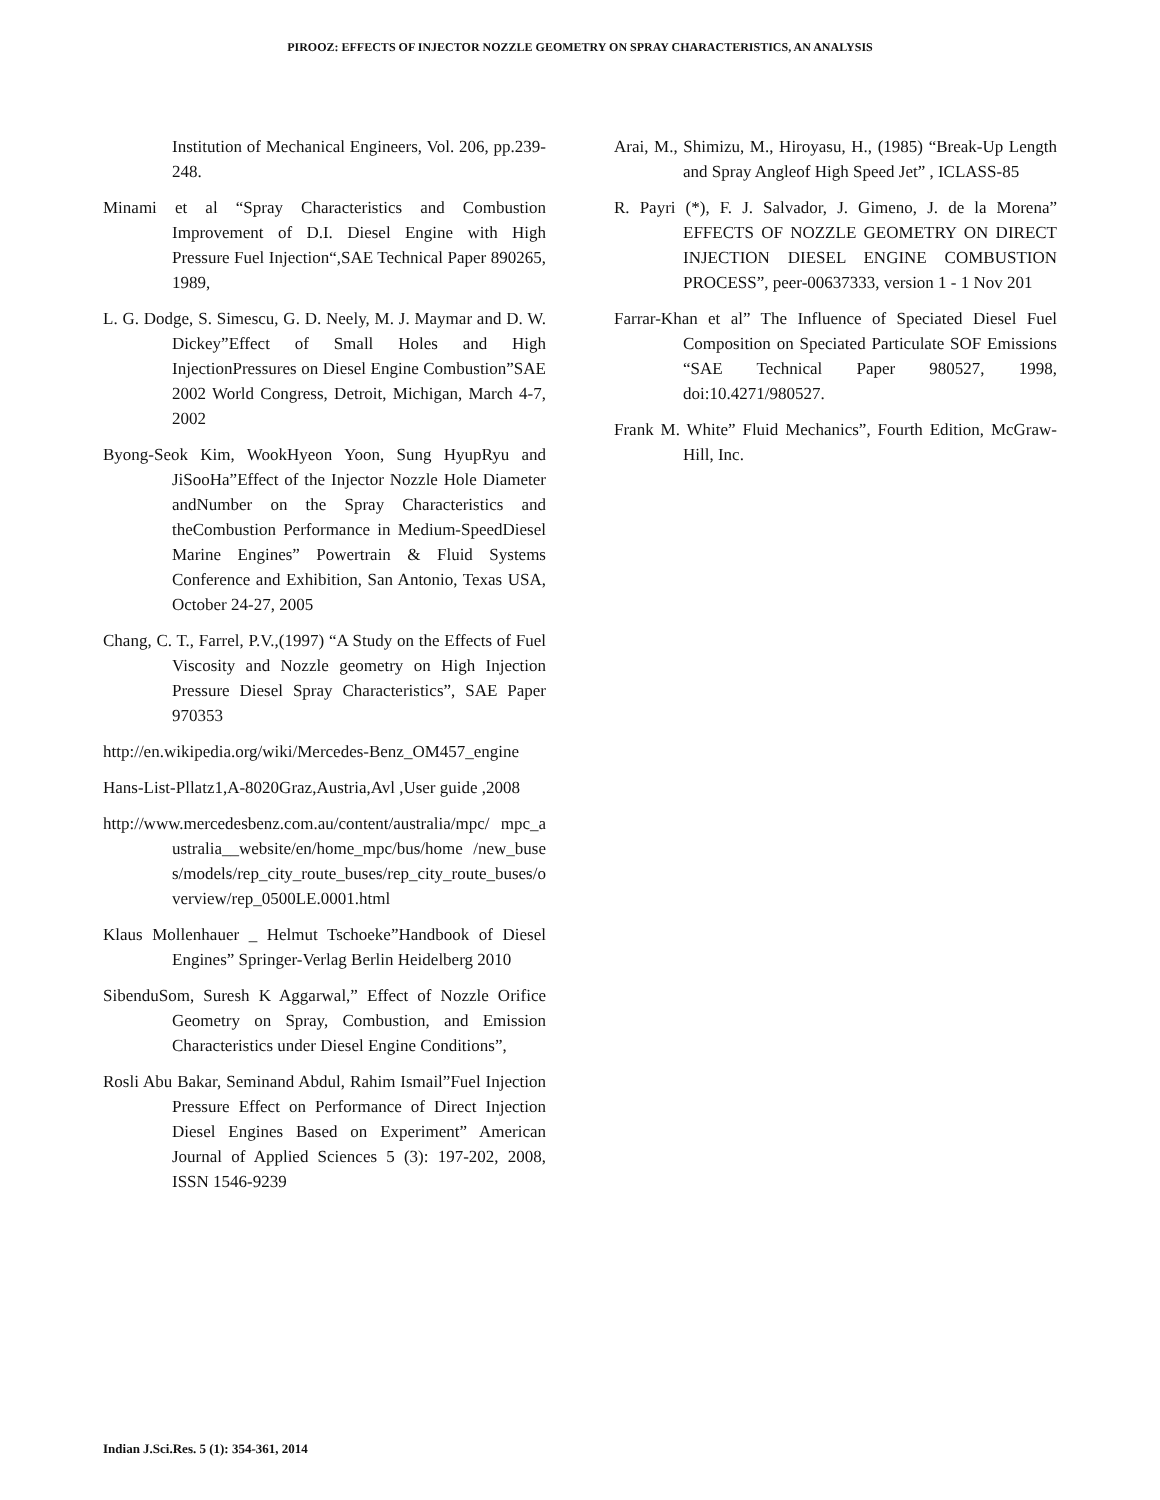PIROOZ: EFFECTS OF INJECTOR NOZZLE GEOMETRY ON SPRAY CHARACTERISTICS, AN ANALYSIS
Institution of Mechanical Engineers, Vol. 206, pp.239-248.
Minami et al “Spray Characteristics and Combustion Improvement of D.I. Diesel Engine with High Pressure Fuel Injection“,SAE Technical Paper 890265, 1989,
L. G. Dodge, S. Simescu, G. D. Neely, M. J. Maymar and D. W. Dickey”Effect of Small Holes and High InjectionPressures on Diesel Engine Combustion”SAE 2002 World Congress, Detroit, Michigan, March 4-7, 2002
Byong-Seok Kim, WookHyeon Yoon, Sung HyupRyu and JiSooHa”Effect of the Injector Nozzle Hole Diameter andNumber on the Spray Characteristics and theCombustion Performance in Medium-SpeedDiesel Marine Engines” Powertrain & Fluid Systems Conference and Exhibition, San Antonio, Texas USA, October 24-27, 2005
Chang, C. T., Farrel, P.V.,(1997) “A Study on the Effects of Fuel Viscosity and Nozzle geometry on High Injection Pressure Diesel Spray Characteristics”, SAE Paper 970353
http://en.wikipedia.org/wiki/Mercedes-Benz_OM457_engine
Hans-List-Pllatz1,A-8020Graz,Austria,Avl ,User guide ,2008
http://www.mercedesbenz.com.au/content/australia/mpc/ mpc_australia__website/en/home_mpc/bus/home /new_buses/models/rep_city_route_buses/rep_city_route_buses/overview/rep_0500LE.0001.html
Klaus Mollenhauer _ Helmut Tschoeke”Handbook of Diesel Engines” Springer-Verlag Berlin Heidelberg 2010
SibenduSom, Suresh K Aggarwal,” Effect of Nozzle Orifice Geometry on Spray, Combustion, and Emission Characteristics under Diesel Engine Conditions”,
Rosli Abu Bakar, Seminand Abdul, Rahim Ismail”Fuel Injection Pressure Effect on Performance of Direct Injection Diesel Engines Based on Experiment” American Journal of Applied Sciences 5 (3): 197-202, 2008, ISSN 1546-9239
Arai, M., Shimizu, M., Hiroyasu, H., (1985) “Break-Up Length and Spray Angleof High Speed Jet” , ICLASS-85
R. Payri (*), F. J. Salvador, J. Gimeno, J. de la Morena” EFFECTS OF NOZZLE GEOMETRY ON DIRECT INJECTION DIESEL ENGINE COMBUSTION PROCESS”, peer-00637333, version 1 - 1 Nov 201
Farrar-Khan et al” The Influence of Speciated Diesel Fuel Composition on Speciated Particulate SOF Emissions “SAE Technical Paper 980527, 1998, doi:10.4271/980527.
Frank M. White” Fluid Mechanics”, Fourth Edition, McGraw-Hill, Inc.
Indian J.Sci.Res. 5 (1): 354-361, 2014